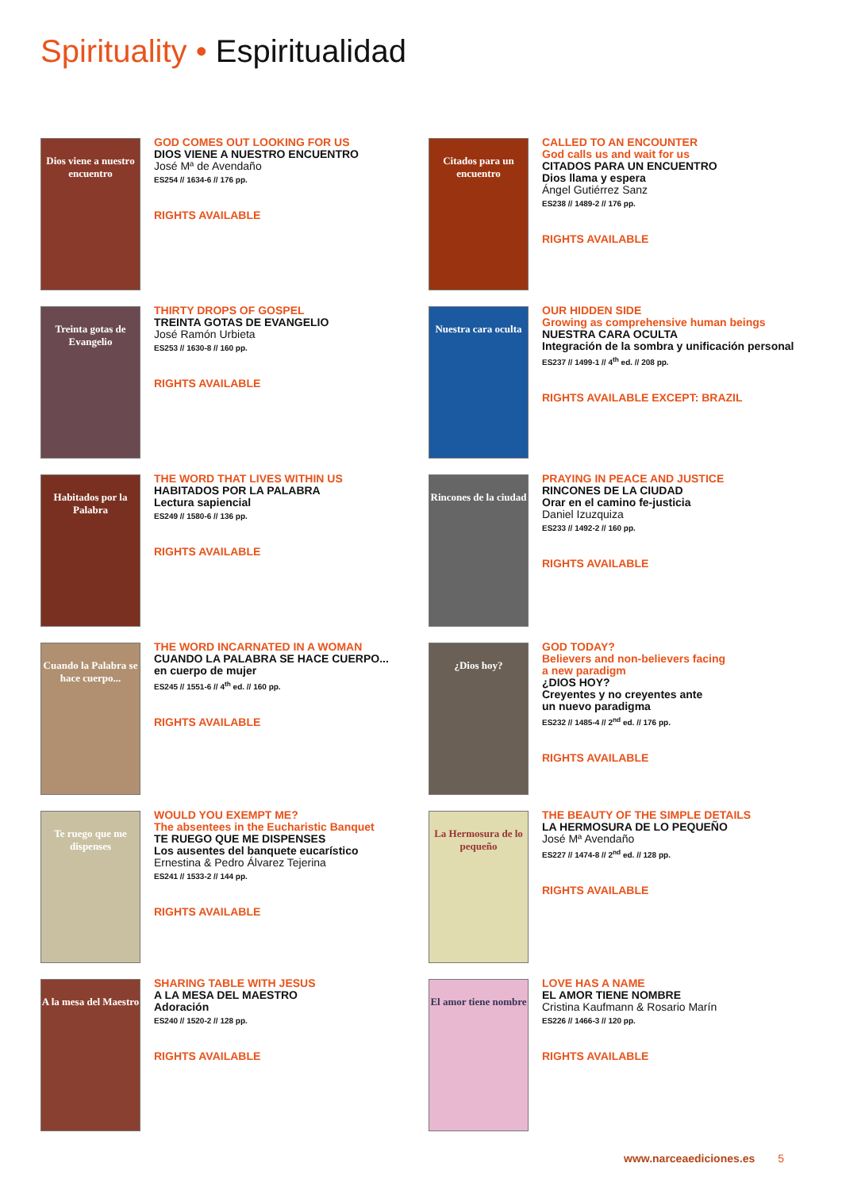Spirituality • Espiritualidad
Dios viene a nuestro encuentro
GOD COMES OUT LOOKING FOR US
DIOS VIENE A NUESTRO ENCUENTRO
José Mª de Avendaño
ES254 // 1634-6 // 176 pp.
RIGHTS AVAILABLE
Citados para un encuentro
CALLED TO AN ENCOUNTER
God calls us and wait for us
CITADOS PARA UN ENCUENTRO
Dios llama y espera
Ángel Gutiérrez Sanz
ES238 // 1489-2 // 176 pp.
RIGHTS AVAILABLE
Treinta gotas de Evangelio
THIRTY DROPS OF GOSPEL
TREINTA GOTAS DE EVANGELIO
José Ramón Urbieta
ES253 // 1630-8 // 160 pp.
RIGHTS AVAILABLE
Nuestra cara oculta
OUR HIDDEN SIDE
Growing as comprehensive human beings
NUESTRA CARA OCULTA
Integración de la sombra y unificación personal
ES237 // 1499-1 // 4<sup>th</sup> ed. // 208 pp.
RIGHTS AVAILABLE EXCEPT: BRAZIL
Habitados por la Palabra
THE WORD THAT LIVES WITHIN US
HABITADOS POR LA PALABRA
Lectura sapiencial
ES249 // 1580-6 // 136 pp.
RIGHTS AVAILABLE
Rincones de la ciudad
PRAYING IN PEACE AND JUSTICE
RINCONES DE LA CIUDAD
Orar en el camino fe-justicia
Daniel Izuzquiza
ES233 // 1492-2 // 160 pp.
RIGHTS AVAILABLE
Cuando la Palabra se hace cuerpo...
THE WORD INCARNATED IN A WOMAN
CUANDO LA PALABRA SE HACE CUERPO...
en cuerpo de mujer
ES245 // 1551-6 // 4<sup>th</sup> ed. // 160 pp.
RIGHTS AVAILABLE
¿Dios hoy?
GOD TODAY?
Believers and non-believers facing
a new paradigm
¿DIOS HOY?
Creyentes y no creyentes ante
un nuevo paradigma
ES232 // 1485-4 // 2<sup>nd</sup> ed. // 176 pp.
RIGHTS AVAILABLE
Te ruego que me dispenses
WOULD YOU EXEMPT ME?
The absentees in the Eucharistic Banquet
TE RUEGO QUE ME DISPENSES
Los ausentes del banquete eucarístico
Ernestina & Pedro Álvarez Tejerina
ES241 // 1533-2 // 144 pp.
RIGHTS AVAILABLE
La Hermosura de lo pequeño
THE BEAUTY OF THE SIMPLE DETAILS
LA HERMOSURA DE LO PEQUEÑO
José Mª Avendaño
ES227 // 1474-8 // 2<sup>nd</sup> ed. // 128 pp.
RIGHTS AVAILABLE
A la mesa del Maestro
SHARING TABLE WITH JESUS
A LA MESA DEL MAESTRO
Adoración
ES240 // 1520-2 // 128 pp.
RIGHTS AVAILABLE
El amor tiene nombre
LOVE HAS A NAME
EL AMOR TIENE NOMBRE
Cristina Kaufmann & Rosario Marín
ES226 // 1466-3 // 120 pp.
RIGHTS AVAILABLE
www.narceaediciones.es 5